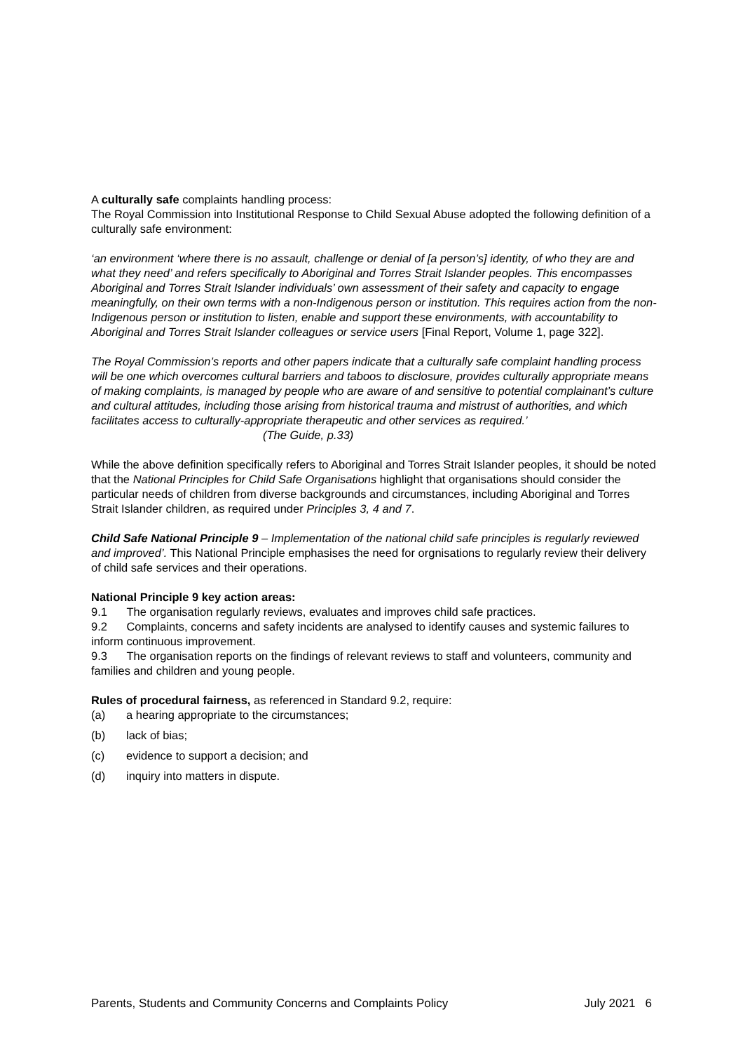A culturally safe complaints handling process:
The Royal Commission into Institutional Response to Child Sexual Abuse adopted the following definition of a culturally safe environment:
‘an environment ‘where there is no assault, challenge or denial of [a person’s] identity, of who they are and what they need’ and refers specifically to Aboriginal and Torres Strait Islander peoples. This encompasses Aboriginal and Torres Strait Islander individuals’ own assessment of their safety and capacity to engage meaningfully, on their own terms with a non-Indigenous person or institution. This requires action from the non-Indigenous person or institution to listen, enable and support these environments, with accountability to Aboriginal and Torres Strait Islander colleagues or service users [Final Report, Volume 1, page 322].
The Royal Commission’s reports and other papers indicate that a culturally safe complaint handling process will be one which overcomes cultural barriers and taboos to disclosure, provides culturally appropriate means of making complaints, is managed by people who are aware of and sensitive to potential complainant’s culture and cultural attitudes, including those arising from historical trauma and mistrust of authorities, and which facilitates access to culturally-appropriate therapeutic and other services as required.’
(The Guide, p.33)
While the above definition specifically refers to Aboriginal and Torres Strait Islander peoples, it should be noted that the National Principles for Child Safe Organisations highlight that organisations should consider the particular needs of children from diverse backgrounds and circumstances, including Aboriginal and Torres Strait Islander children, as required under Principles 3, 4 and 7.
Child Safe National Principle 9 – Implementation of the national child safe principles is regularly reviewed and improved’. This National Principle emphasises the need for orgnisations to regularly review their delivery of child safe services and their operations.
National Principle 9 key action areas:
9.1 The organisation regularly reviews, evaluates and improves child safe practices.
9.2 Complaints, concerns and safety incidents are analysed to identify causes and systemic failures to inform continuous improvement.
9.3 The organisation reports on the findings of relevant reviews to staff and volunteers, community and families and children and young people.
Rules of procedural fairness, as referenced in Standard 9.2, require:
(a) a hearing appropriate to the circumstances;
(b) lack of bias;
(c) evidence to support a decision; and
(d) inquiry into matters in dispute.
Parents, Students and Community Concerns and Complaints Policy July 2021 6